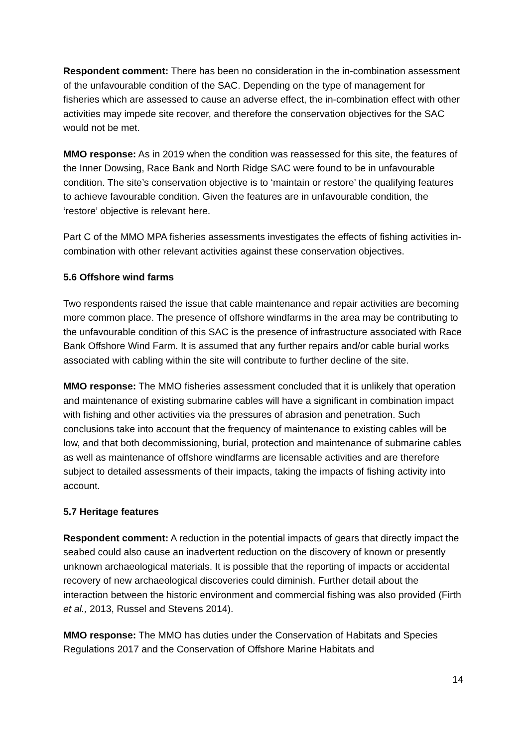Respondent comment: There has been no consideration in the in-combination assessment of the unfavourable condition of the SAC. Depending on the type of management for fisheries which are assessed to cause an adverse effect, the in-combination effect with other activities may impede site recover, and therefore the conservation objectives for the SAC would not be met.
MMO response: As in 2019 when the condition was reassessed for this site, the features of the Inner Dowsing, Race Bank and North Ridge SAC were found to be in unfavourable condition. The site’s conservation objective is to ‘maintain or restore’ the qualifying features to achieve favourable condition. Given the features are in unfavourable condition, the ‘restore’ objective is relevant here.
Part C of the MMO MPA fisheries assessments investigates the effects of fishing activities in-combination with other relevant activities against these conservation objectives.
5.6 Offshore wind farms
Two respondents raised the issue that cable maintenance and repair activities are becoming more common place. The presence of offshore windfarms in the area may be contributing to the unfavourable condition of this SAC is the presence of infrastructure associated with Race Bank Offshore Wind Farm. It is assumed that any further repairs and/or cable burial works associated with cabling within the site will contribute to further decline of the site.
MMO response: The MMO fisheries assessment concluded that it is unlikely that operation and maintenance of existing submarine cables will have a significant in combination impact with fishing and other activities via the pressures of abrasion and penetration. Such conclusions take into account that the frequency of maintenance to existing cables will be low, and that both decommissioning, burial, protection and maintenance of submarine cables as well as maintenance of offshore windfarms are licensable activities and are therefore subject to detailed assessments of their impacts, taking the impacts of fishing activity into account.
5.7 Heritage features
Respondent comment: A reduction in the potential impacts of gears that directly impact the seabed could also cause an inadvertent reduction on the discovery of known or presently unknown archaeological materials. It is possible that the reporting of impacts or accidental recovery of new archaeological discoveries could diminish. Further detail about the interaction between the historic environment and commercial fishing was also provided (Firth et al., 2013, Russel and Stevens 2014).
MMO response: The MMO has duties under the Conservation of Habitats and Species Regulations 2017 and the Conservation of Offshore Marine Habitats and
14